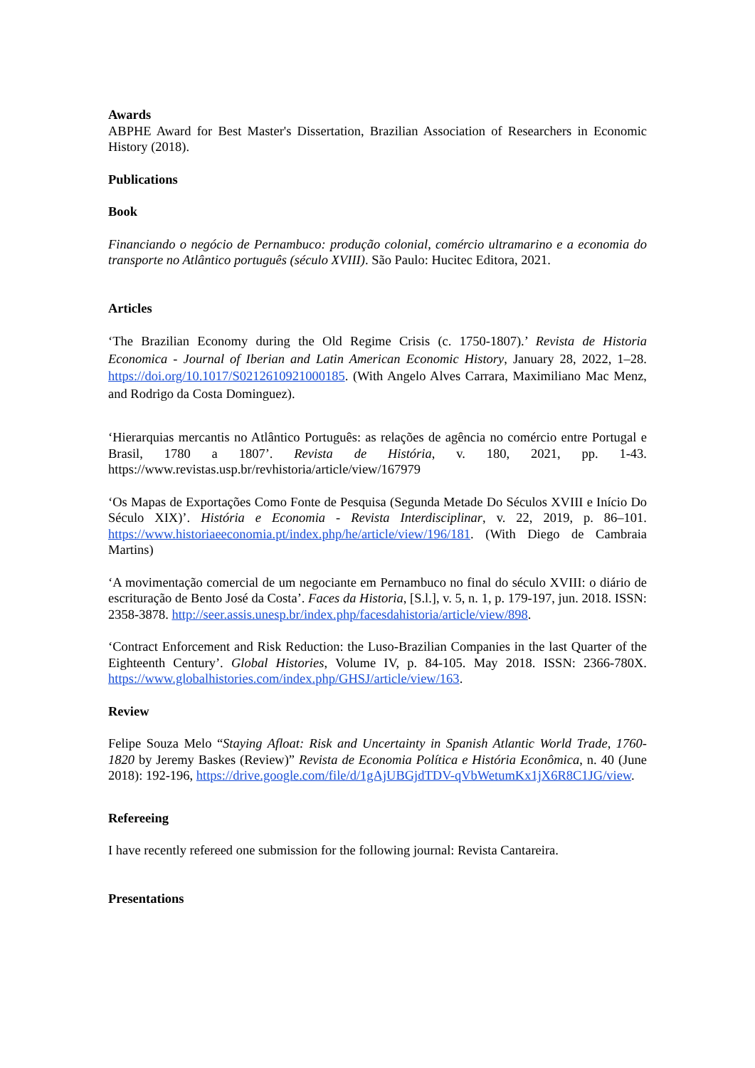Awards
ABPHE Award for Best Master's Dissertation, Brazilian Association of Researchers in Economic History (2018).
Publications
Book
Financiando o negócio de Pernambuco: produção colonial, comércio ultramarino e a economia do transporte no Atlântico português (século XVIII). São Paulo: Hucitec Editora, 2021.
Articles
‘The Brazilian Economy during the Old Regime Crisis (c. 1750-1807).’ Revista de Historia Economica - Journal of Iberian and Latin American Economic History, January 28, 2022, 1–28. https://doi.org/10.1017/S0212610921000185. (With Angelo Alves Carrara, Maximiliano Mac Menz, and Rodrigo da Costa Dominguez).
‘Hierarquias mercantis no Atlântico Português: as relações de agência no comércio entre Portugal e Brasil, 1780 a 1807’. Revista de História, v. 180, 2021, pp. 1-43. https://www.revistas.usp.br/revhistoria/article/view/167979
‘Os Mapas de Exportações Como Fonte de Pesquisa (Segunda Metade Do Séculos XVIII e Início Do Século XIX)’. História e Economia - Revista Interdisciplinar, v. 22, 2019, p. 86–101. https://www.historiaeeconomia.pt/index.php/he/article/view/196/181. (With Diego de Cambraia Martins)
‘A movimentação comercial de um negociante em Pernambuco no final do século XVIII: o diário de escrituração de Bento José da Costa’. Faces da Historia, [S.l.], v. 5, n. 1, p. 179-197, jun. 2018. ISSN: 2358-3878. http://seer.assis.unesp.br/index.php/facesdahistoria/article/view/898.
‘Contract Enforcement and Risk Reduction: the Luso-Brazilian Companies in the last Quarter of the Eighteenth Century’. Global Histories, Volume IV, p. 84-105. May 2018. ISSN: 2366-780X. https://www.globalhistories.com/index.php/GHSJ/article/view/163.
Review
Felipe Souza Melo “Staying Afloat: Risk and Uncertainty in Spanish Atlantic World Trade, 1760-1820 by Jeremy Baskes (Review)” Revista de Economia Política e História Econômica, n. 40 (June 2018): 192-196, https://drive.google.com/file/d/1gAjUBGjdTDV-qVbWetumKx1jX6R8C1JG/view.
Refereeing
I have recently refereed one submission for the following journal: Revista Cantareira.
Presentations